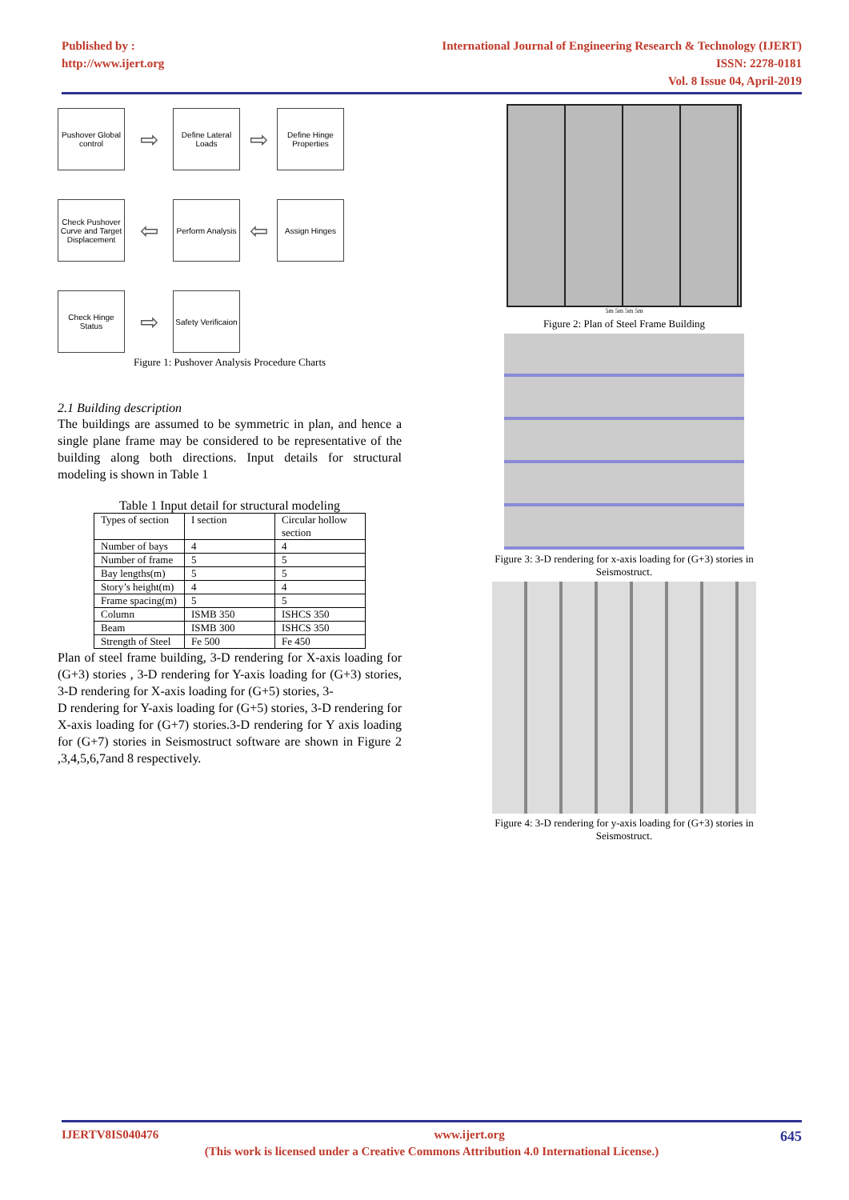Published by :
http://www.ijert.org
International Journal of Engineering Research & Technology (IJERT)
ISSN: 2278-0181
Vol. 8 Issue 04, April-2019
Pushover Global control
⇨
Define Lateral Loads
⇨
Define Hinge Properties
Check Pushover Curve and Target Displacement
⇦
Perform Analysis
⇦
Assign Hinges
Check Hinge Status
⇨
Safety Verificaion
Figure 1: Pushover Analysis Procedure Charts
2.1 Building description
The buildings are assumed to be symmetric in plan, and hence a single plane frame may be considered to be representative of the building along both directions. Input details for structural modeling is shown in Table 1
Table 1 Input detail for structural modeling
| Types of section | I section | Circular hollow section |
| Number of bays | 4 | 4 |
| Number of frame | 5 | 5 |
| Bay lengths(m) | 5 | 5 |
| Story’s height(m) | 4 | 4 |
| Frame spacing(m) | 5 | 5 |
| Column | ISMB 350 | ISHCS 350 |
| Beam | ISMB 300 | ISHCS 350 |
| Strength of Steel | Fe 500 | Fe 450 |
Plan of steel frame building, 3-D rendering for X-axis loading for (G+3) stories , 3-D rendering for Y-axis loading for (G+3) stories, 3-D rendering for X-axis loading for (G+5) stories, 3-
D rendering for Y-axis loading for (G+5) stories, 3-D rendering for X-axis loading for (G+7) stories.3-D rendering for Y axis loading for (G+7) stories in Seismostruct software are shown in Figure 2 ,3,4,5,6,7and 8 respectively.
5m 5m 5m 5m
Figure 2: Plan of Steel Frame Building
Figure 3: 3-D rendering for x-axis loading for (G+3) stories in Seismostruct.
Figure 4: 3-D rendering for y-axis loading for (G+3) stories in Seismostruct.
IJERTV8IS040476 www.ijert.org 645
(This work is licensed under a Creative Commons Attribution 4.0 International License.)